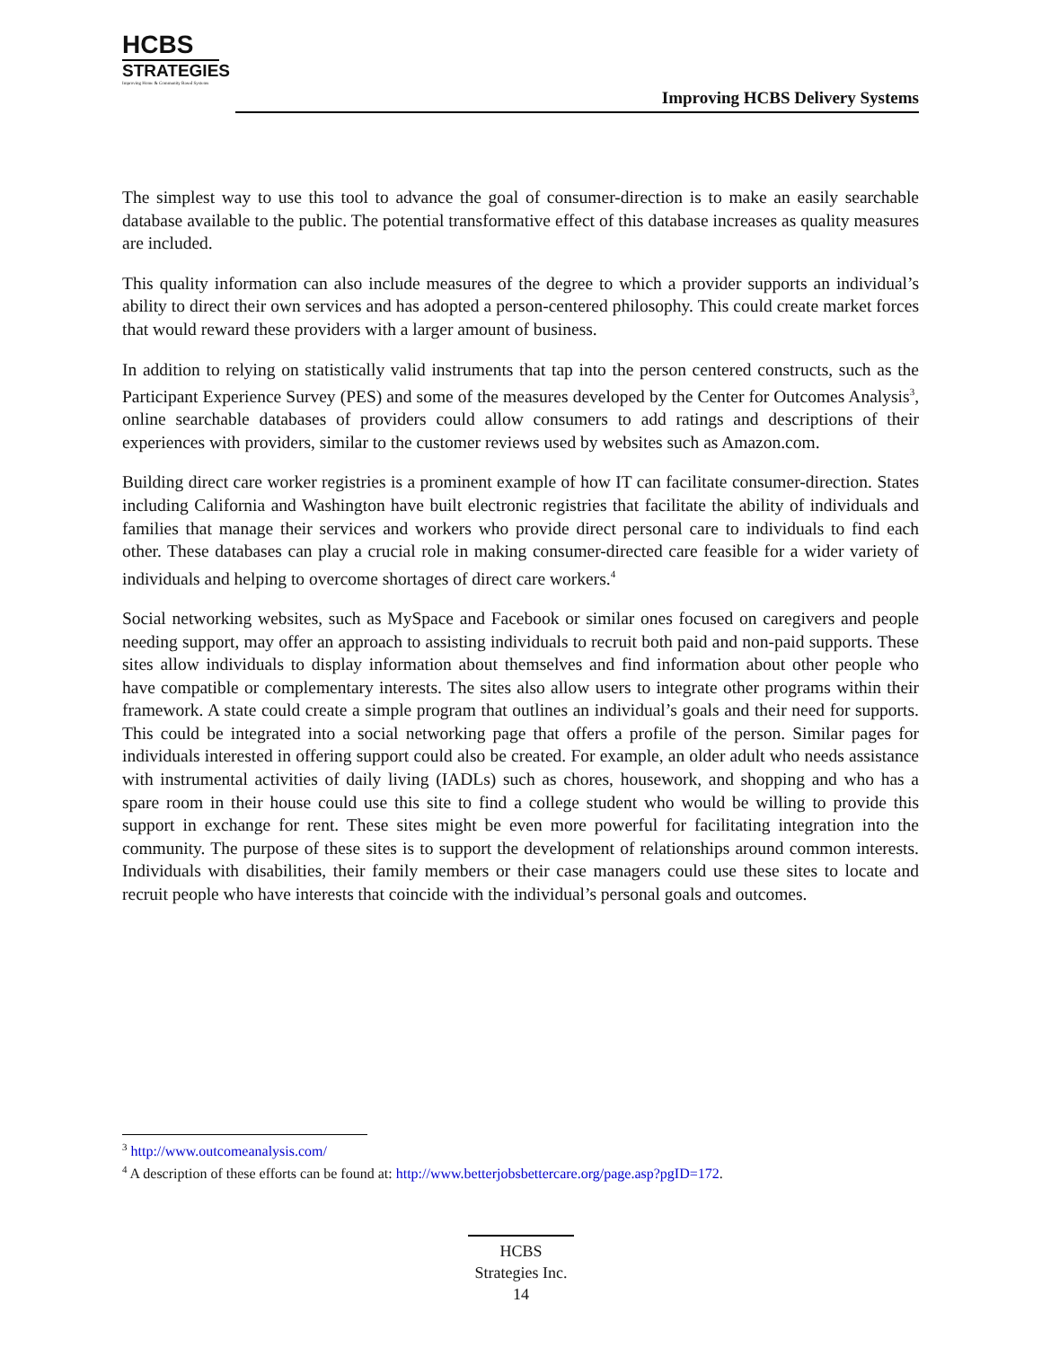HCBS
STRATEGIES
Improving Home & Community Based Systems
Improving HCBS Delivery Systems
The simplest way to use this tool to advance the goal of consumer-direction is to make an easily searchable database available to the public. The potential transformative effect of this database increases as quality measures are included.
This quality information can also include measures of the degree to which a provider supports an individual’s ability to direct their own services and has adopted a person-centered philosophy. This could create market forces that would reward these providers with a larger amount of business.
In addition to relying on statistically valid instruments that tap into the person centered constructs, such as the Participant Experience Survey (PES) and some of the measures developed by the Center for Outcomes Analysis<sup>3</sup>, online searchable databases of providers could allow consumers to add ratings and descriptions of their experiences with providers, similar to the customer reviews used by websites such as Amazon.com.
Building direct care worker registries is a prominent example of how IT can facilitate consumer-direction. States including California and Washington have built electronic registries that facilitate the ability of individuals and families that manage their services and workers who provide direct personal care to individuals to find each other. These databases can play a crucial role in making consumer-directed care feasible for a wider variety of individuals and helping to overcome shortages of direct care workers.<sup>4</sup>
Social networking websites, such as MySpace and Facebook or similar ones focused on caregivers and people needing support, may offer an approach to assisting individuals to recruit both paid and non-paid supports. These sites allow individuals to display information about themselves and find information about other people who have compatible or complementary interests. The sites also allow users to integrate other programs within their framework. A state could create a simple program that outlines an individual’s goals and their need for supports. This could be integrated into a social networking page that offers a profile of the person. Similar pages for individuals interested in offering support could also be created. For example, an older adult who needs assistance with instrumental activities of daily living (IADLs) such as chores, housework, and shopping and who has a spare room in their house could use this site to find a college student who would be willing to provide this support in exchange for rent. These sites might be even more powerful for facilitating integration into the community. The purpose of these sites is to support the development of relationships around common interests. Individuals with disabilities, their family members or their case managers could use these sites to locate and recruit people who have interests that coincide with the individual’s personal goals and outcomes.
<sup>3</sup> http://www.outcomeanalysis.com/
<sup>4</sup> A description of these efforts can be found at: http://www.betterjobsbettercare.org/page.asp?pgID=172.
HCBS
Strategies Inc.
14